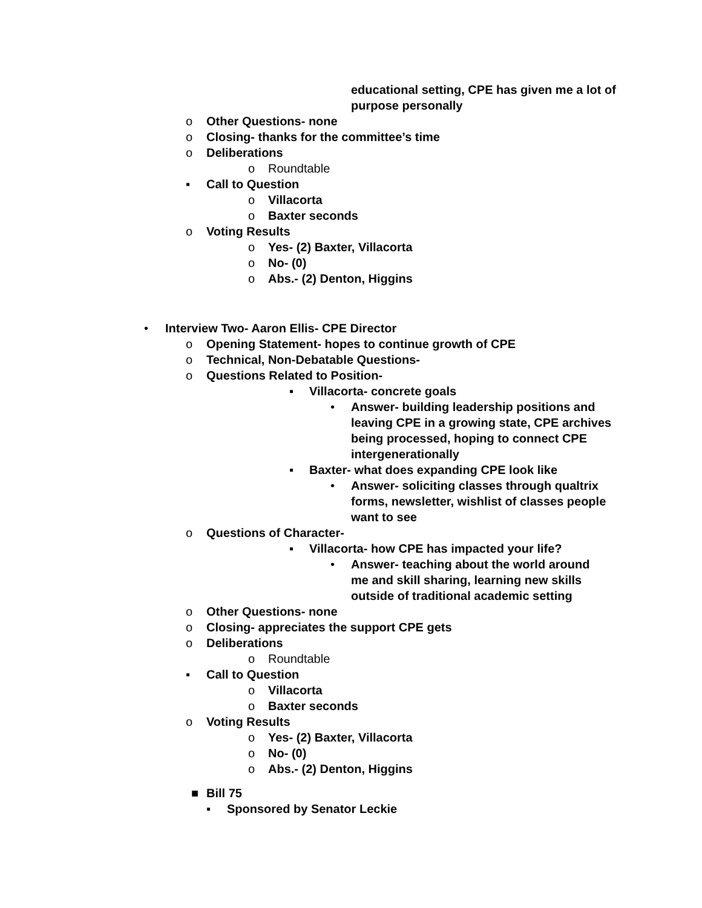educational setting, CPE has given me a lot of purpose personally
o Other Questions- none
o Closing- thanks for the committee’s time
o Deliberations
o Roundtable
▪ Call to Question
o Villacorta
o Baxter seconds
o Voting Results
o Yes- (2) Baxter, Villacorta
o No- (0)
o Abs.- (2) Denton, Higgins
• Interview Two- Aaron Ellis- CPE Director
o Opening Statement- hopes to continue growth of CPE
o Technical, Non-Debatable Questions-
o Questions Related to Position-
▪ Villacorta- concrete goals
• Answer- building leadership positions and leaving CPE in a growing state, CPE archives being processed, hoping to connect CPE intergenerationally
▪ Baxter- what does expanding CPE look like
• Answer- soliciting classes through qualtrix forms, newsletter, wishlist of classes people want to see
o Questions of Character-
▪ Villacorta- how CPE has impacted your life?
• Answer- teaching about the world around me and skill sharing, learning new skills outside of traditional academic setting
o Other Questions- none
o Closing- appreciates the support CPE gets
o Deliberations
o Roundtable
▪ Call to Question
o Villacorta
o Baxter seconds
o Voting Results
o Yes- (2) Baxter, Villacorta
o No- (0)
o Abs.- (2) Denton, Higgins
■ Bill 75
▪ Sponsored by Senator Leckie